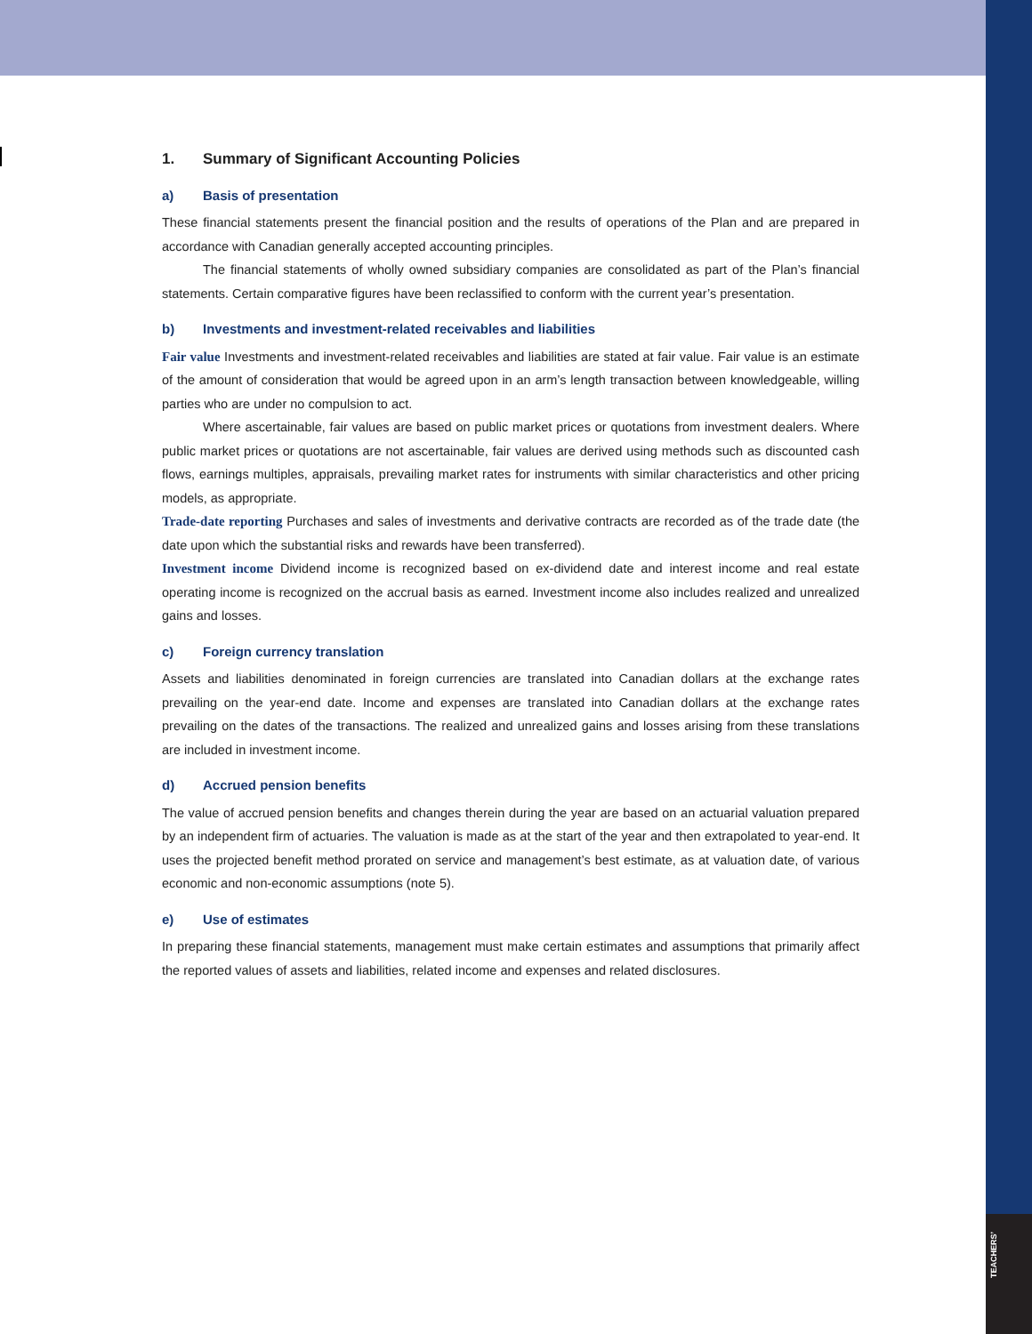1. Summary of Significant Accounting Policies
a) Basis of presentation
These financial statements present the financial position and the results of operations of the Plan and are prepared in accordance with Canadian generally accepted accounting principles.
The financial statements of wholly owned subsidiary companies are consolidated as part of the Plan’s financial statements. Certain comparative figures have been reclassified to conform with the current year’s presentation.
b) Investments and investment-related receivables and liabilities
Fair value Investments and investment-related receivables and liabilities are stated at fair value. Fair value is an estimate of the amount of consideration that would be agreed upon in an arm’s length transaction between knowledgeable, willing parties who are under no compulsion to act.
Where ascertainable, fair values are based on public market prices or quotations from investment dealers. Where public market prices or quotations are not ascertainable, fair values are derived using methods such as discounted cash flows, earnings multiples, appraisals, prevailing market rates for instruments with similar characteristics and other pricing models, as appropriate.
Trade-date reporting Purchases and sales of investments and derivative contracts are recorded as of the trade date (the date upon which the substantial risks and rewards have been transferred).
Investment income Dividend income is recognized based on ex-dividend date and interest income and real estate operating income is recognized on the accrual basis as earned. Investment income also includes realized and unrealized gains and losses.
c) Foreign currency translation
Assets and liabilities denominated in foreign currencies are translated into Canadian dollars at the exchange rates prevailing on the year-end date. Income and expenses are translated into Canadian dollars at the exchange rates prevailing on the dates of the transactions. The realized and unrealized gains and losses arising from these translations are included in investment income.
d) Accrued pension benefits
The value of accrued pension benefits and changes therein during the year are based on an actuarial valuation prepared by an independent firm of actuaries. The valuation is made as at the start of the year and then extrapolated to year-end. It uses the projected benefit method prorated on service and management’s best estimate, as at valuation date, of various economic and non-economic assumptions (note 5).
e) Use of estimates
In preparing these financial statements, management must make certain estimates and assumptions that primarily affect the reported values of assets and liabilities, related income and expenses and related disclosures.
TEACHERS’